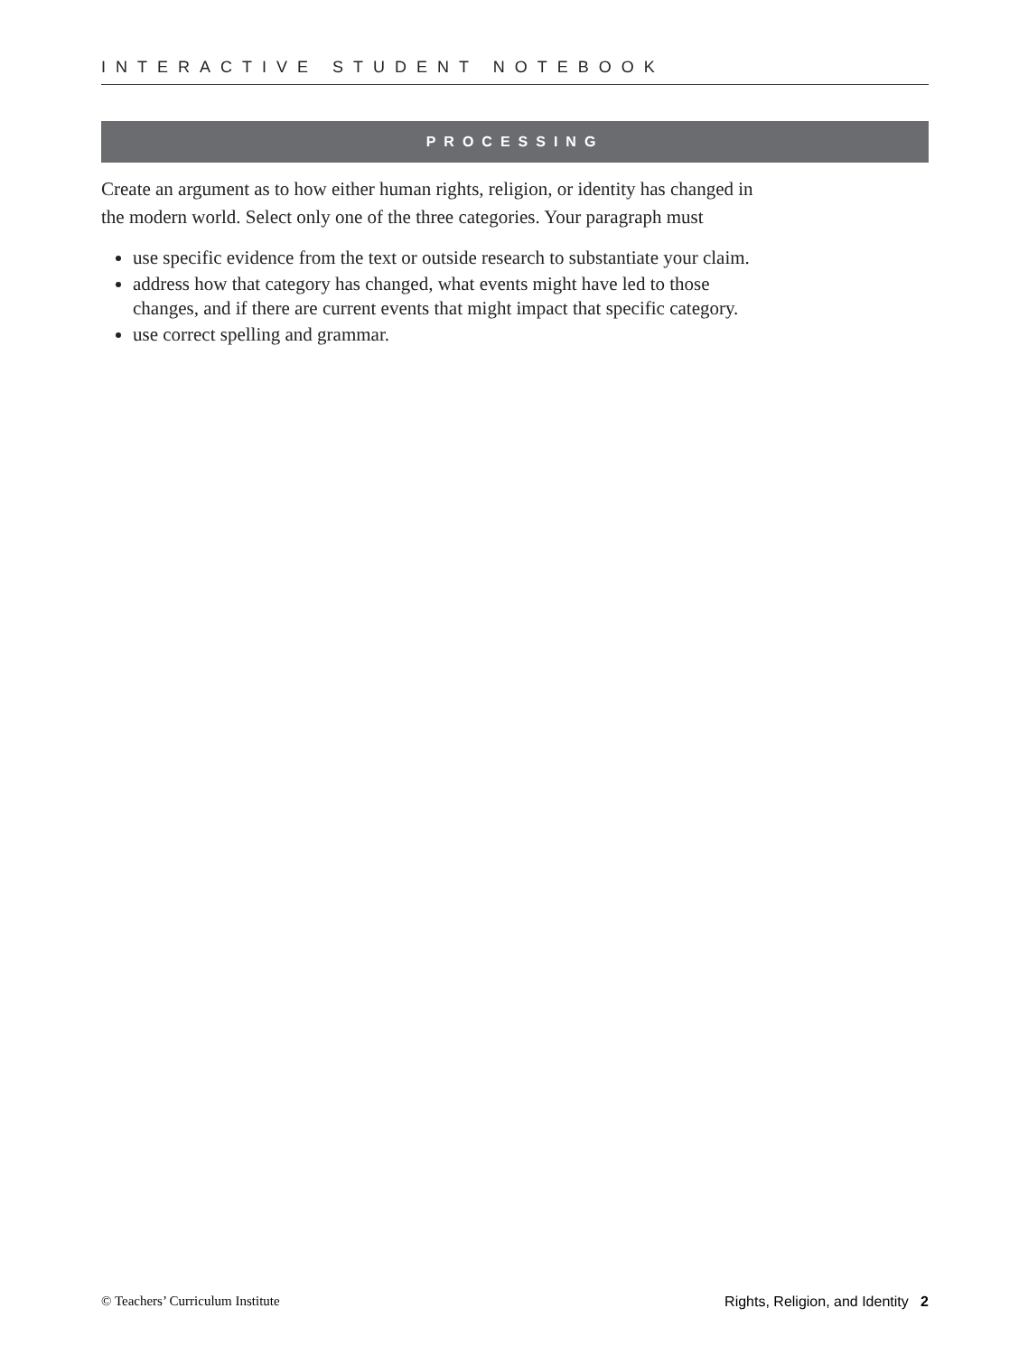INTERACTIVE STUDENT NOTEBOOK
PROCESSING
Create an argument as to how either human rights, religion, or identity has changed in the modern world. Select only one of the three categories. Your paragraph must
use specific evidence from the text or outside research to substantiate your claim.
address how that category has changed, what events might have led to those changes, and if there are current events that might impact that specific category.
use correct spelling and grammar.
© Teachers’ Curriculum Institute Rights, Religion, and Identity 2